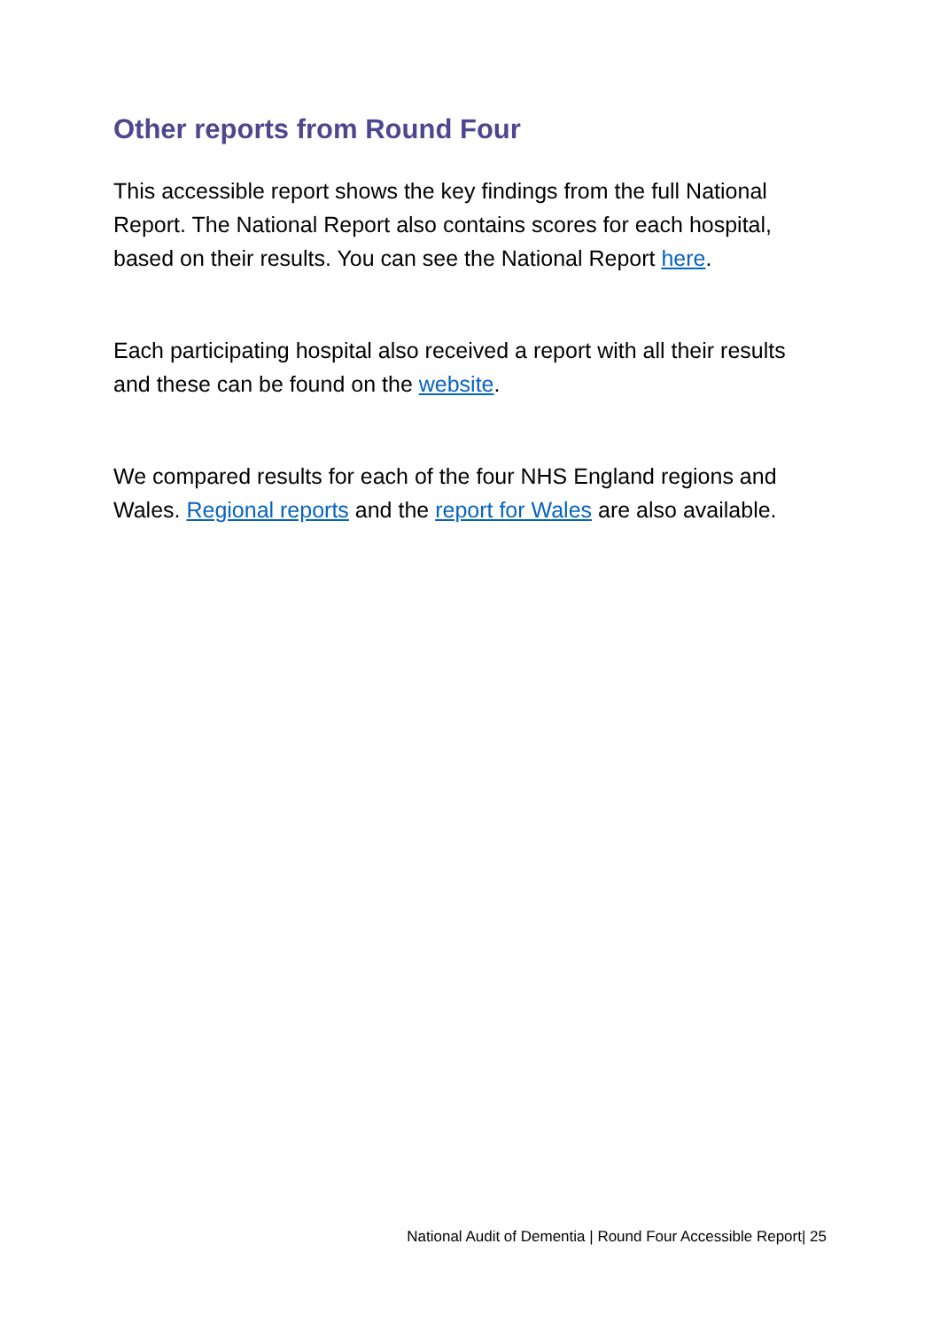Other reports from Round Four
This accessible report shows the key findings from the full National Report. The National Report also contains scores for each hospital, based on their results. You can see the National Report here.
Each participating hospital also received a report with all their results and these can be found on the website.
We compared results for each of the four NHS England regions and Wales. Regional reports and the report for Wales are also available.
National Audit of Dementia | Round Four Accessible Report| 25